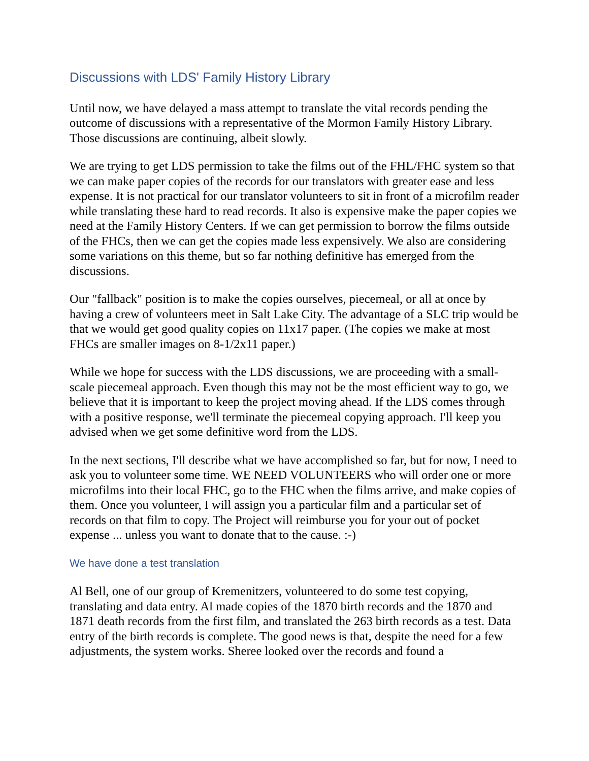Discussions with LDS' Family History Library
Until now, we have delayed a mass attempt to translate the vital records pending the outcome of discussions with a representative of the Mormon Family History Library. Those discussions are continuing, albeit slowly.
We are trying to get LDS permission to take the films out of the FHL/FHC system so that we can make paper copies of the records for our translators with greater ease and less expense. It is not practical for our translator volunteers to sit in front of a microfilm reader while translating these hard to read records. It also is expensive make the paper copies we need at the Family History Centers. If we can get permission to borrow the films outside of the FHCs, then we can get the copies made less expensively. We also are considering some variations on this theme, but so far nothing definitive has emerged from the discussions.
Our "fallback" position is to make the copies ourselves, piecemeal, or all at once by having a crew of volunteers meet in Salt Lake City. The advantage of a SLC trip would be that we would get good quality copies on 11x17 paper. (The copies we make at most FHCs are smaller images on 8-1/2x11 paper.)
While we hope for success with the LDS discussions, we are proceeding with a small-scale piecemeal approach. Even though this may not be the most efficient way to go, we believe that it is important to keep the project moving ahead. If the LDS comes through with a positive response, we'll terminate the piecemeal copying approach. I'll keep you advised when we get some definitive word from the LDS.
In the next sections, I'll describe what we have accomplished so far, but for now, I need to ask you to volunteer some time. WE NEED VOLUNTEERS who will order one or more microfilms into their local FHC, go to the FHC when the films arrive, and make copies of them. Once you volunteer, I will assign you a particular film and a particular set of records on that film to copy. The Project will reimburse you for your out of pocket expense ... unless you want to donate that to the cause. :-)
We have done a test translation
Al Bell, one of our group of Kremenitzers, volunteered to do some test copying, translating and data entry. Al made copies of the 1870 birth records and the 1870 and 1871 death records from the first film, and translated the 263 birth records as a test. Data entry of the birth records is complete. The good news is that, despite the need for a few adjustments, the system works. Sheree looked over the records and found a